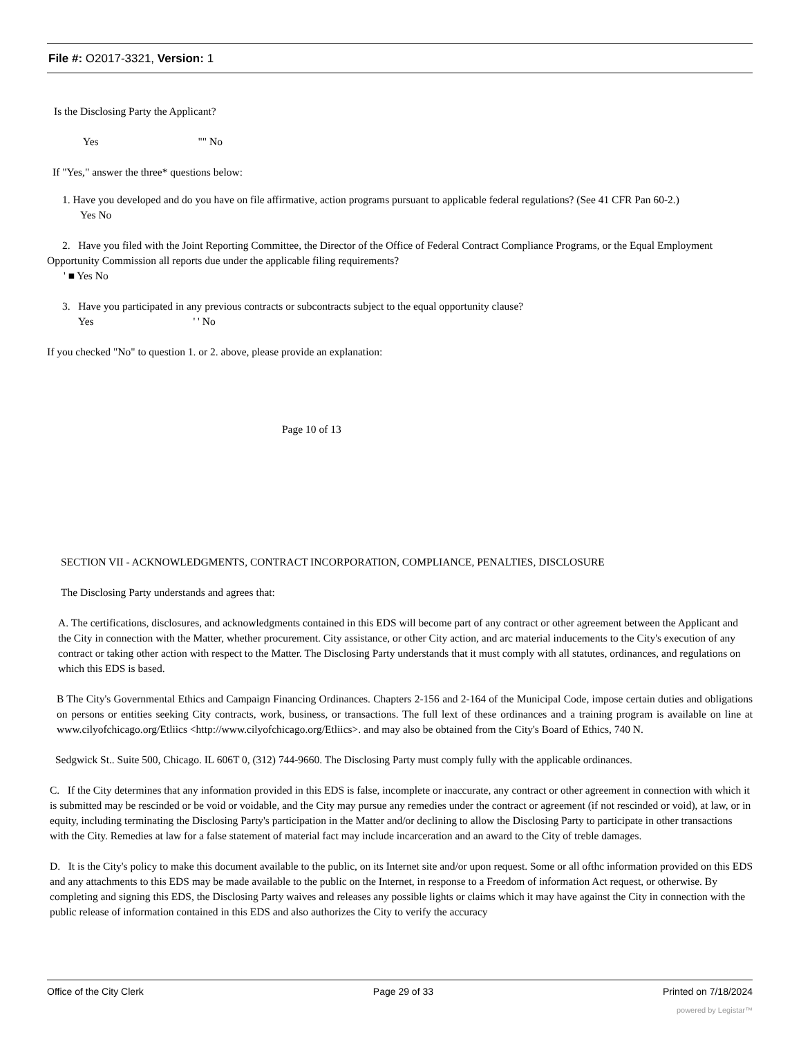File #: O2017-3321, Version: 1
Is the Disclosing Party the Applicant?
Yes "" No
If "Yes," answer the three* questions below:
1. Have you developed and do you have on file affirmative, action programs pursuant to applicable federal regulations? (See 41 CFR Pan 60-2.)
Yes No
2. Have you filed with the Joint Reporting Committee, the Director of the Office of Federal Contract Compliance Programs, or the Equal Employment Opportunity Commission all reports due under the applicable filing requirements?
' ■ Yes No
3. Have you participated in any previous contracts or subcontracts subject to the equal opportunity clause?
Yes ' ' No
If you checked "No" to question 1. or 2. above, please provide an explanation:
Page 10 of 13
SECTION VII - ACKNOWLEDGMENTS, CONTRACT INCORPORATION, COMPLIANCE, PENALTIES, DISCLOSURE
The Disclosing Party understands and agrees that:
A. The certifications, disclosures, and acknowledgments contained in this EDS will become part of any contract or other agreement between the Applicant and the City in connection with the Matter, whether procurement. City assistance, or other City action, and arc material inducements to the City's execution of any contract or taking other action with respect to the Matter. The Disclosing Party understands that it must comply with all statutes, ordinances, and regulations on which this EDS is based.
B The City's Governmental Ethics and Campaign Financing Ordinances. Chapters 2-156 and 2-164 of the Municipal Code, impose certain duties and obligations on persons or entities seeking City contracts, work, business, or transactions. The full lext of these ordinances and a training program is available on line at www.cilyofchicago.org/Etliics <http://www.cilyofchicago.org/Etliics>. and may also be obtained from the City's Board of Ethics, 740 N.
Sedgwick St.. Suite 500, Chicago. IL 606T 0, (312) 744-9660. The Disclosing Party must comply fully with the applicable ordinances.
C. If the City determines that any information provided in this EDS is false, incomplete or inaccurate, any contract or other agreement in connection with which it is submitted may be rescinded or be void or voidable, and the City may pursue any remedies under the contract or agreement (if not rescinded or void), at law, or in equity, including terminating the Disclosing Party's participation in the Matter and/or declining to allow the Disclosing Party to participate in other transactions with the City. Remedies at law for a false statement of material fact may include incarceration and an award to the City of treble damages.
D. It is the City's policy to make this document available to the public, on its Internet site and/or upon request. Some or all ofthc information provided on this EDS and any attachments to this EDS may be made available to the public on the Internet, in response to a Freedom of information Act request, or otherwise. By completing and signing this EDS, the Disclosing Party waives and releases any possible lights or claims which it may have against the City in connection with the public release of information contained in this EDS and also authorizes the City to verify the accuracy
Office of the City Clerk Page 29 of 33 Printed on 7/18/2024
powered by Legistar™